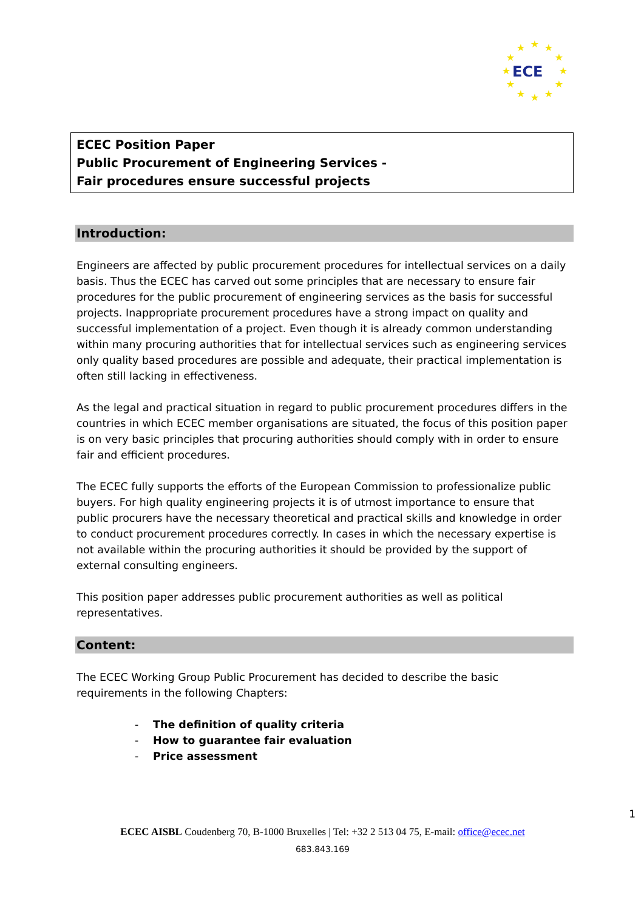★
★
★
★
★
★
★
★
★
★
★
★
ECE
ECEC Position Paper
Public Procurement of Engineering Services -
Fair procedures ensure successful projects
Introduction:
Engineers are affected by public procurement procedures for intellectual services on a daily basis. Thus the ECEC has carved out some principles that are necessary to ensure fair procedures for the public procurement of engineering services as the basis for successful projects. Inappropriate procurement procedures have a strong impact on quality and successful implementation of a project. Even though it is already common understanding within many procuring authorities that for intellectual services such as engineering services only quality based procedures are possible and adequate, their practical implementation is often still lacking in effectiveness.
As the legal and practical situation in regard to public procurement procedures differs in the countries in which ECEC member organisations are situated, the focus of this position paper is on very basic principles that procuring authorities should comply with in order to ensure fair and efficient procedures.
The ECEC fully supports the efforts of the European Commission to professionalize public buyers. For high quality engineering projects it is of utmost importance to ensure that public procurers have the necessary theoretical and practical skills and knowledge in order to conduct procurement procedures correctly. In cases in which the necessary expertise is not available within the procuring authorities it should be provided by the support of external consulting engineers.
This position paper addresses public procurement authorities as well as political representatives.
Content:
The ECEC Working Group Public Procurement has decided to describe the basic requirements in the following Chapters:
- The definition of quality criteria
- How to guarantee fair evaluation
- Price assessment
1
ECEC AISBL Coudenberg 70, B-1000 Bruxelles | Tel: +32 2 513 04 75, E-mail: office@ecec.net
683.843.169